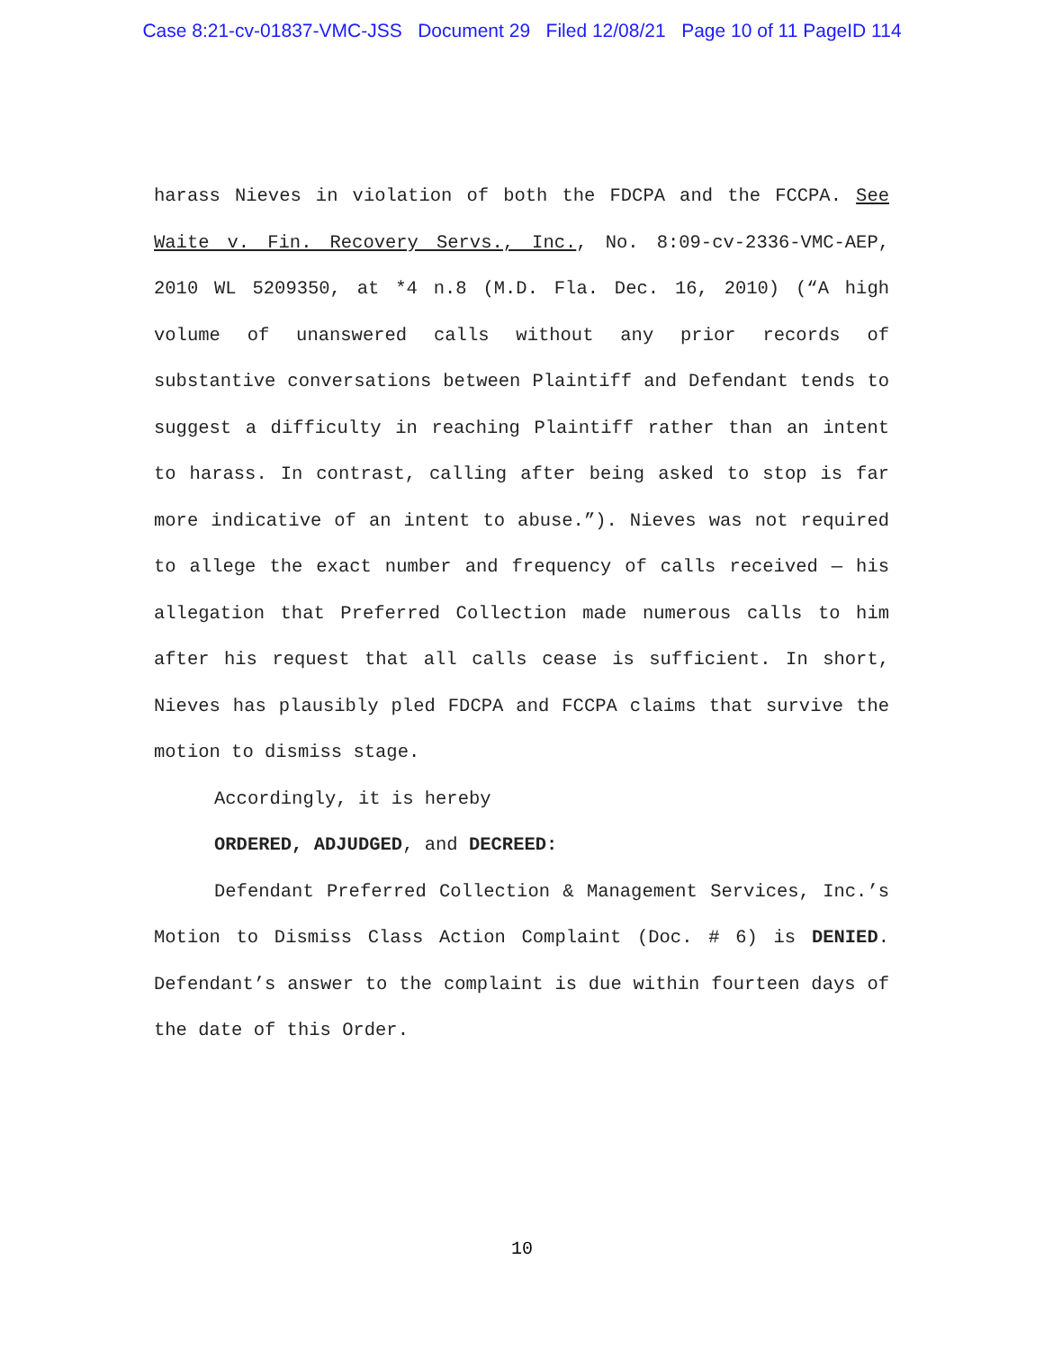Case 8:21-cv-01837-VMC-JSS Document 29 Filed 12/08/21 Page 10 of 11 PageID 114
harass Nieves in violation of both the FDCPA and the FCCPA. See Waite v. Fin. Recovery Servs., Inc., No. 8:09-cv-2336-VMC-AEP, 2010 WL 5209350, at *4 n.8 (M.D. Fla. Dec. 16, 2010) (“A high volume of unanswered calls without any prior records of substantive conversations between Plaintiff and Defendant tends to suggest a difficulty in reaching Plaintiff rather than an intent to harass. In contrast, calling after being asked to stop is far more indicative of an intent to abuse.”). Nieves was not required to allege the exact number and frequency of calls received — his allegation that Preferred Collection made numerous calls to him after his request that all calls cease is sufficient. In short, Nieves has plausibly pled FDCPA and FCCPA claims that survive the motion to dismiss stage.
Accordingly, it is hereby
ORDERED, ADJUDGED, and DECREED:
Defendant Preferred Collection & Management Services, Inc.’s Motion to Dismiss Class Action Complaint (Doc. # 6) is DENIED. Defendant’s answer to the complaint is due within fourteen days of the date of this Order.
10